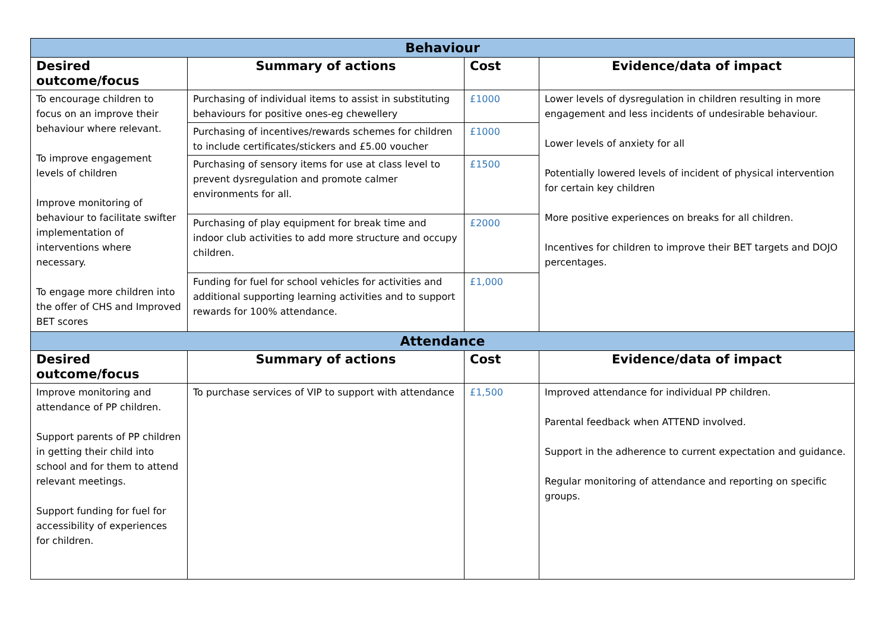| Behaviour | | | |
| --- | --- | --- | --- |
| Desired outcome/focus | Summary of actions | Cost | Evidence/data of impact |
| To encourage children to focus on an improve their behaviour where relevant. To improve engagement levels of children Improve monitoring of behaviour to facilitate swifter implementation of interventions where necessary. To engage more children into the offer of CHS and Improved BET scores | Purchasing of individual items to assist in substituting behaviours for positive ones-eg chewellery | £1000 | Lower levels of dysregulation in children resulting in more engagement and less incidents of undesirable behaviour. Lower levels of anxiety for all Potentially lowered levels of incident of physical intervention for certain key children More positive experiences on breaks for all children. Incentives for children to improve their BET targets and DOJO percentages. |
| | Purchasing of incentives/rewards schemes for children to include certificates/stickers and £5.00 voucher | £1000 | |
| | Purchasing of sensory items for use at class level to prevent dysregulation and promote calmer environments for all. | £1500 | |
| | Purchasing of play equipment for break time and indoor club activities to add more structure and occupy children. | £2000 | |
| | Funding for fuel for school vehicles for activities and additional supporting learning activities and to support rewards for 100% attendance. | £1,000 | |
| Attendance | | | |
| Desired outcome/focus | Summary of actions | Cost | Evidence/data of impact |
| Improve monitoring and attendance of PP children. Support parents of PP children in getting their child into school and for them to attend relevant meetings. Support funding for fuel for accessibility of experiences for children. | To purchase services of VIP to support with attendance | £1,500 | Improved attendance for individual PP children. Parental feedback when ATTEND involved. Support in the adherence to current expectation and guidance. Regular monitoring of attendance and reporting on specific groups. |